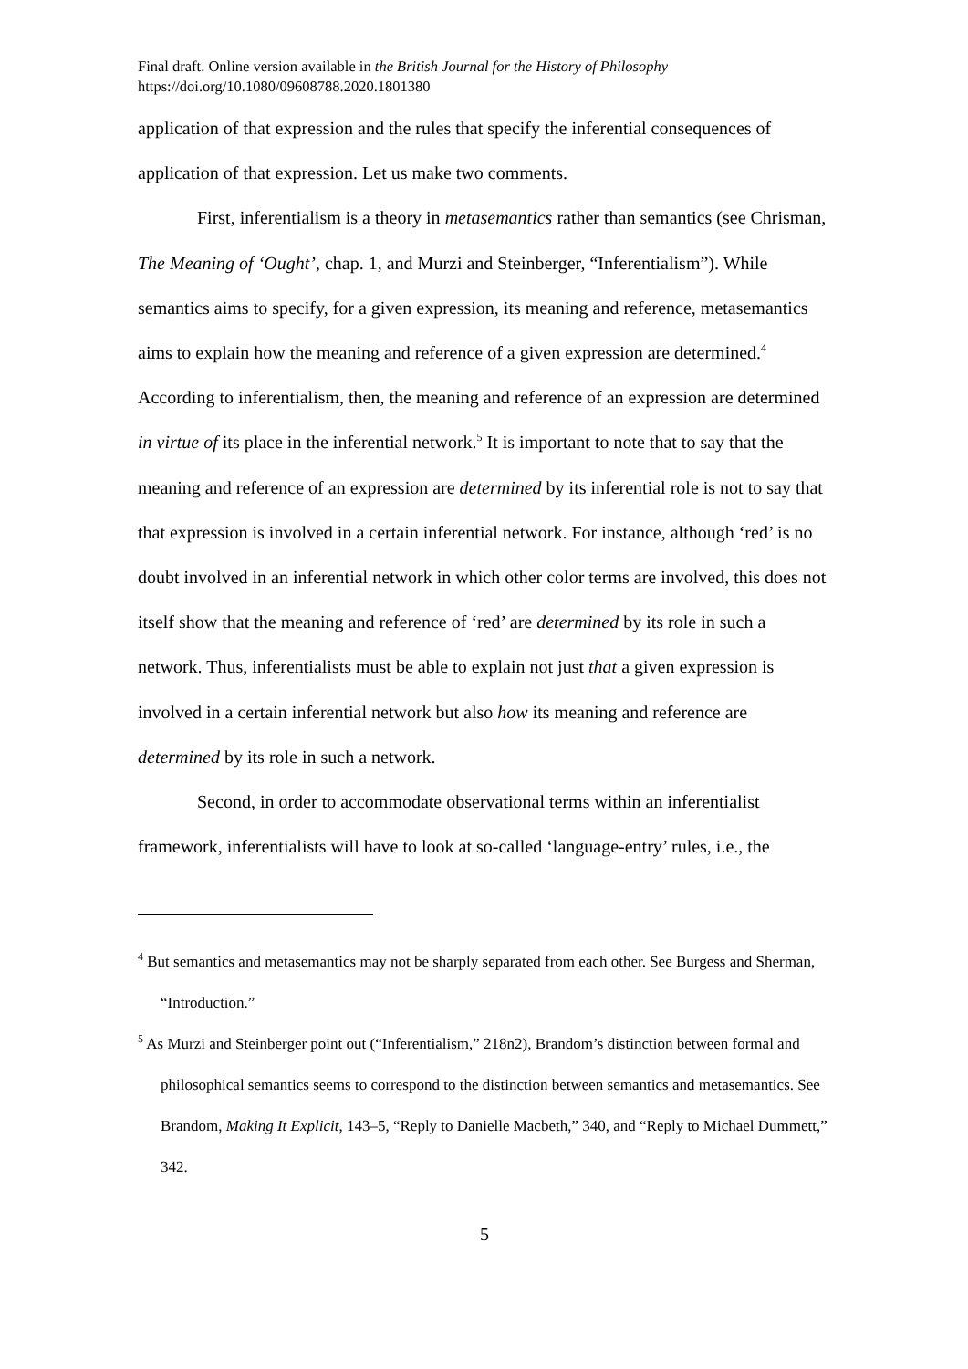Final draft. Online version available in the British Journal for the History of Philosophy
https://doi.org/10.1080/09608788.2020.1801380
application of that expression and the rules that specify the inferential consequences of application of that expression. Let us make two comments.
First, inferentialism is a theory in metasemantics rather than semantics (see Chrisman, The Meaning of ‘Ought’, chap. 1, and Murzi and Steinberger, “Inferentialism”). While semantics aims to specify, for a given expression, its meaning and reference, metasemantics aims to explain how the meaning and reference of a given expression are determined.<sup>4</sup> According to inferentialism, then, the meaning and reference of an expression are determined in virtue of its place in the inferential network.<sup>5</sup> It is important to note that to say that the meaning and reference of an expression are determined by its inferential role is not to say that that expression is involved in a certain inferential network. For instance, although ‘red’ is no doubt involved in an inferential network in which other color terms are involved, this does not itself show that the meaning and reference of ‘red’ are determined by its role in such a network. Thus, inferentialists must be able to explain not just that a given expression is involved in a certain inferential network but also how its meaning and reference are determined by its role in such a network.
Second, in order to accommodate observational terms within an inferentialist framework, inferentialists will have to look at so-called ‘language-entry’ rules, i.e., the
<sup>4</sup> But semantics and metasemantics may not be sharply separated from each other. See Burgess and Sherman, “Introduction.”
<sup>5</sup> As Murzi and Steinberger point out (“Inferentialism,” 218n2), Brandom’s distinction between formal and philosophical semantics seems to correspond to the distinction between semantics and metasemantics. See Brandom, Making It Explicit, 143–5, “Reply to Danielle Macbeth,” 340, and “Reply to Michael Dummett,” 342.
5